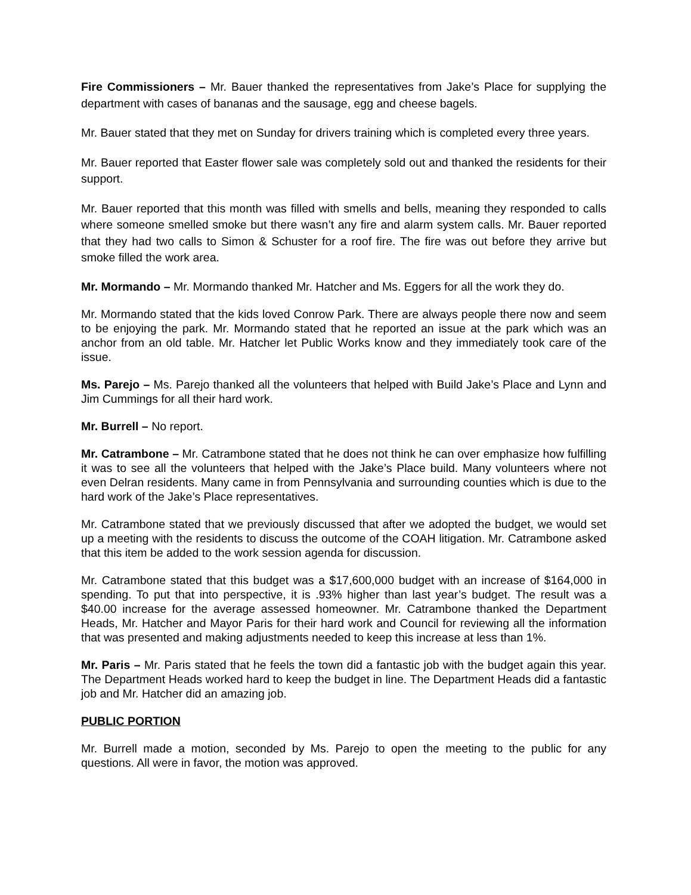Fire Commissioners – Mr. Bauer thanked the representatives from Jake’s Place for supplying the department with cases of bananas and the sausage, egg and cheese bagels.
Mr. Bauer stated that they met on Sunday for drivers training which is completed every three years.
Mr. Bauer reported that Easter flower sale was completely sold out and thanked the residents for their support.
Mr. Bauer reported that this month was filled with smells and bells, meaning they responded to calls where someone smelled smoke but there wasn’t any fire and alarm system calls. Mr. Bauer reported that they had two calls to Simon & Schuster for a roof fire. The fire was out before they arrive but smoke filled the work area.
Mr. Mormando – Mr. Mormando thanked Mr. Hatcher and Ms. Eggers for all the work they do.
Mr. Mormando stated that the kids loved Conrow Park. There are always people there now and seem to be enjoying the park. Mr. Mormando stated that he reported an issue at the park which was an anchor from an old table. Mr. Hatcher let Public Works know and they immediately took care of the issue.
Ms. Parejo – Ms. Parejo thanked all the volunteers that helped with Build Jake’s Place and Lynn and Jim Cummings for all their hard work.
Mr. Burrell – No report.
Mr. Catrambone – Mr. Catrambone stated that he does not think he can over emphasize how fulfilling it was to see all the volunteers that helped with the Jake’s Place build. Many volunteers where not even Delran residents. Many came in from Pennsylvania and surrounding counties which is due to the hard work of the Jake’s Place representatives.
Mr. Catrambone stated that we previously discussed that after we adopted the budget, we would set up a meeting with the residents to discuss the outcome of the COAH litigation. Mr. Catrambone asked that this item be added to the work session agenda for discussion.
Mr. Catrambone stated that this budget was a $17,600,000 budget with an increase of $164,000 in spending. To put that into perspective, it is .93% higher than last year’s budget. The result was a $40.00 increase for the average assessed homeowner. Mr. Catrambone thanked the Department Heads, Mr. Hatcher and Mayor Paris for their hard work and Council for reviewing all the information that was presented and making adjustments needed to keep this increase at less than 1%.
Mr. Paris – Mr. Paris stated that he feels the town did a fantastic job with the budget again this year. The Department Heads worked hard to keep the budget in line. The Department Heads did a fantastic job and Mr. Hatcher did an amazing job.
PUBLIC PORTION
Mr. Burrell made a motion, seconded by Ms. Parejo to open the meeting to the public for any questions. All were in favor, the motion was approved.